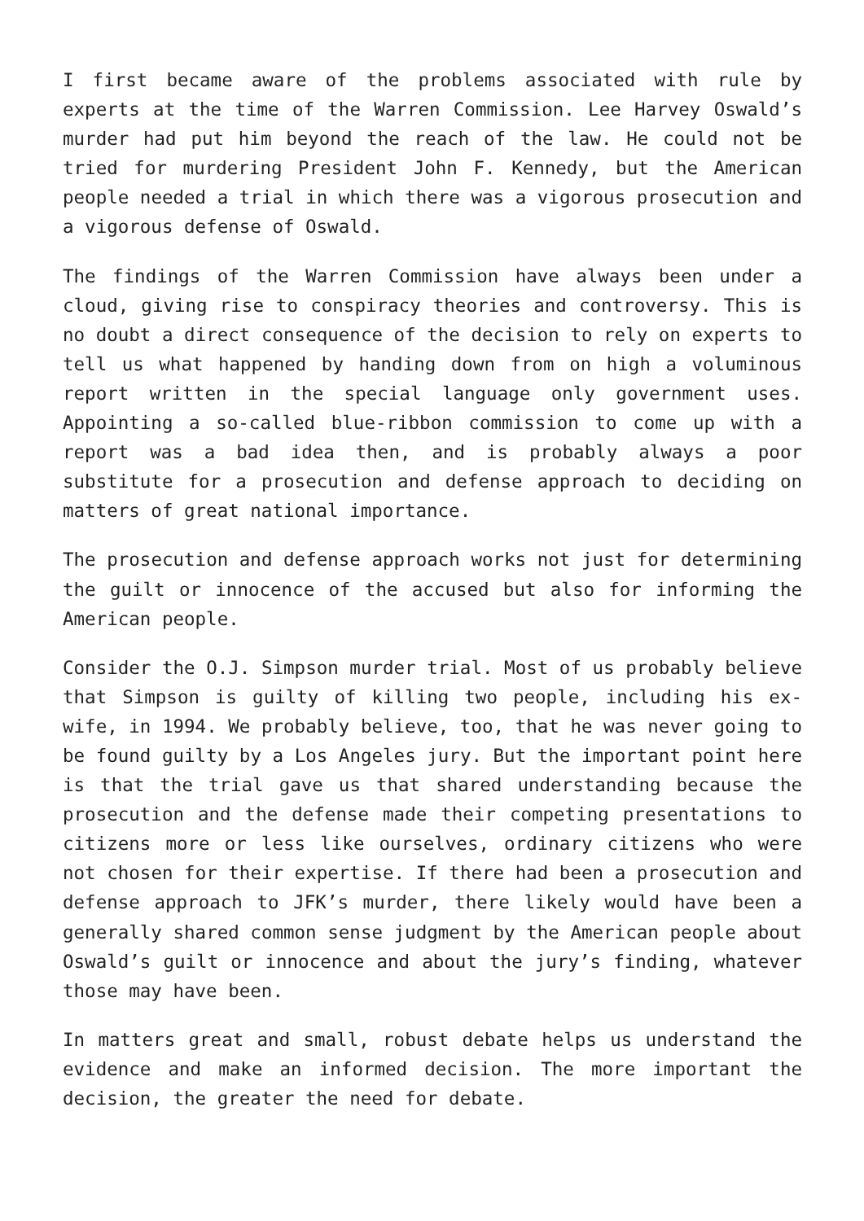I first became aware of the problems associated with rule by experts at the time of the Warren Commission. Lee Harvey Oswald’s murder had put him beyond the reach of the law. He could not be tried for murdering President John F. Kennedy, but the American people needed a trial in which there was a vigorous prosecution and a vigorous defense of Oswald.
The findings of the Warren Commission have always been under a cloud, giving rise to conspiracy theories and controversy. This is no doubt a direct consequence of the decision to rely on experts to tell us what happened by handing down from on high a voluminous report written in the special language only government uses. Appointing a so-called blue-ribbon commission to come up with a report was a bad idea then, and is probably always a poor substitute for a prosecution and defense approach to deciding on matters of great national importance.
The prosecution and defense approach works not just for determining the guilt or innocence of the accused but also for informing the American people.
Consider the O.J. Simpson murder trial. Most of us probably believe that Simpson is guilty of killing two people, including his ex-wife, in 1994. We probably believe, too, that he was never going to be found guilty by a Los Angeles jury. But the important point here is that the trial gave us that shared understanding because the prosecution and the defense made their competing presentations to citizens more or less like ourselves, ordinary citizens who were not chosen for their expertise. If there had been a prosecution and defense approach to JFK’s murder, there likely would have been a generally shared common sense judgment by the American people about Oswald’s guilt or innocence and about the jury’s finding, whatever those may have been.
In matters great and small, robust debate helps us understand the evidence and make an informed decision. The more important the decision, the greater the need for debate.